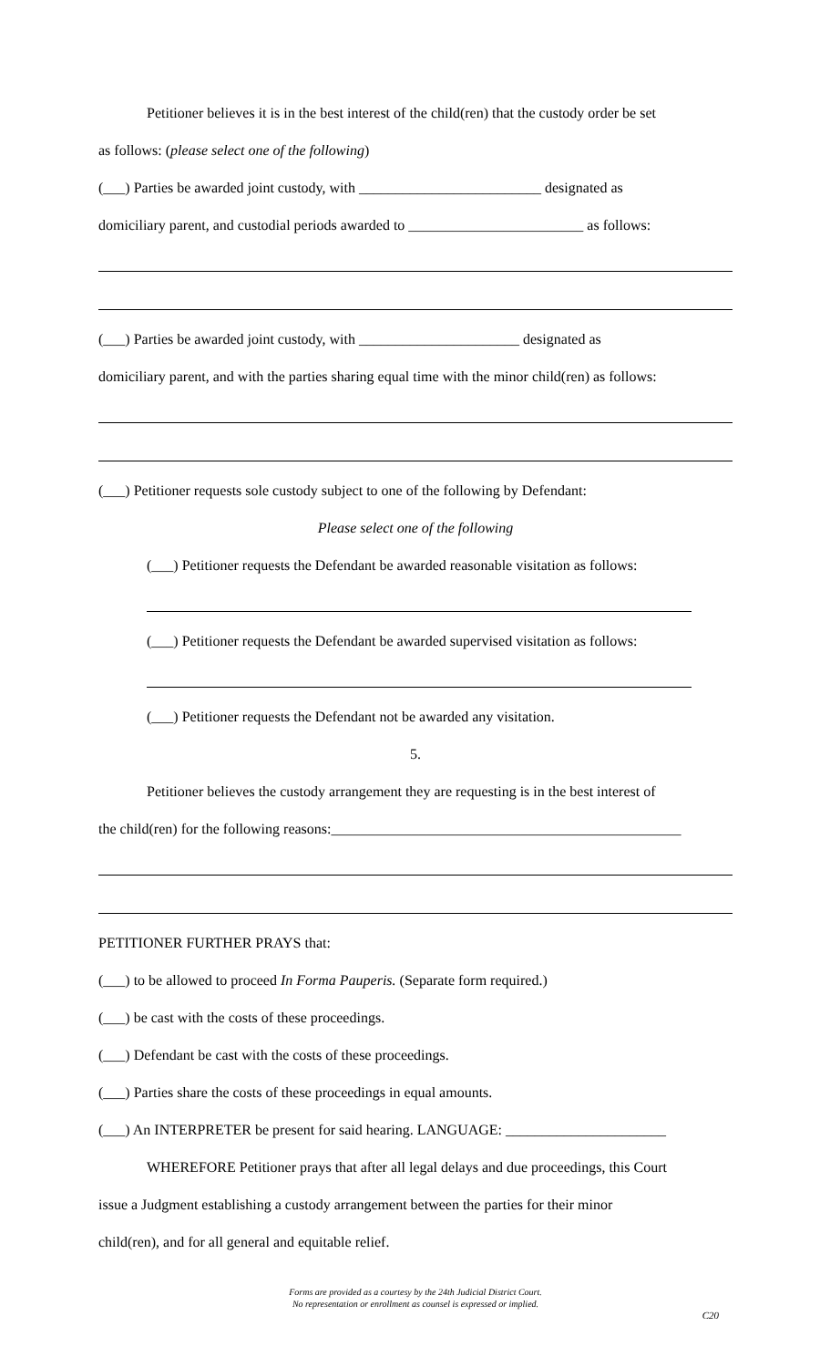Petitioner believes it is in the best interest of the child(ren) that the custody order be set
as follows: (please select one of the following)
(___) Parties be awarded joint custody, with _________________________ designated as
domiciliary parent, and custodial periods awarded to ________________________ as follows:
(___) Parties be awarded joint custody, with ______________________ designated as
domiciliary parent, and with the parties sharing equal time with the minor child(ren) as follows:
(___) Petitioner requests sole custody subject to one of the following by Defendant:
Please select one of the following
(___) Petitioner requests the Defendant be awarded reasonable visitation as follows:
(___) Petitioner requests the Defendant be awarded supervised visitation as follows:
(___) Petitioner requests the Defendant not be awarded any visitation.
5.
Petitioner believes the custody arrangement they are requesting is in the best interest of
the child(ren) for the following reasons:________________________________________________
PETITIONER FURTHER PRAYS that:
(___) to be allowed to proceed In Forma Pauperis. (Separate form required.)
(___) be cast with the costs of these proceedings.
(___) Defendant be cast with the costs of these proceedings.
(___) Parties share the costs of these proceedings in equal amounts.
(___) An INTERPRETER be present for said hearing. LANGUAGE: ______________________
WHEREFORE Petitioner prays that after all legal delays and due proceedings, this Court
issue a Judgment establishing a custody arrangement between the parties for their minor
child(ren), and for all general and equitable relief.
Forms are provided as a courtesy by the 24th Judicial District Court.
No representation or enrollment as counsel is expressed or implied.
C20